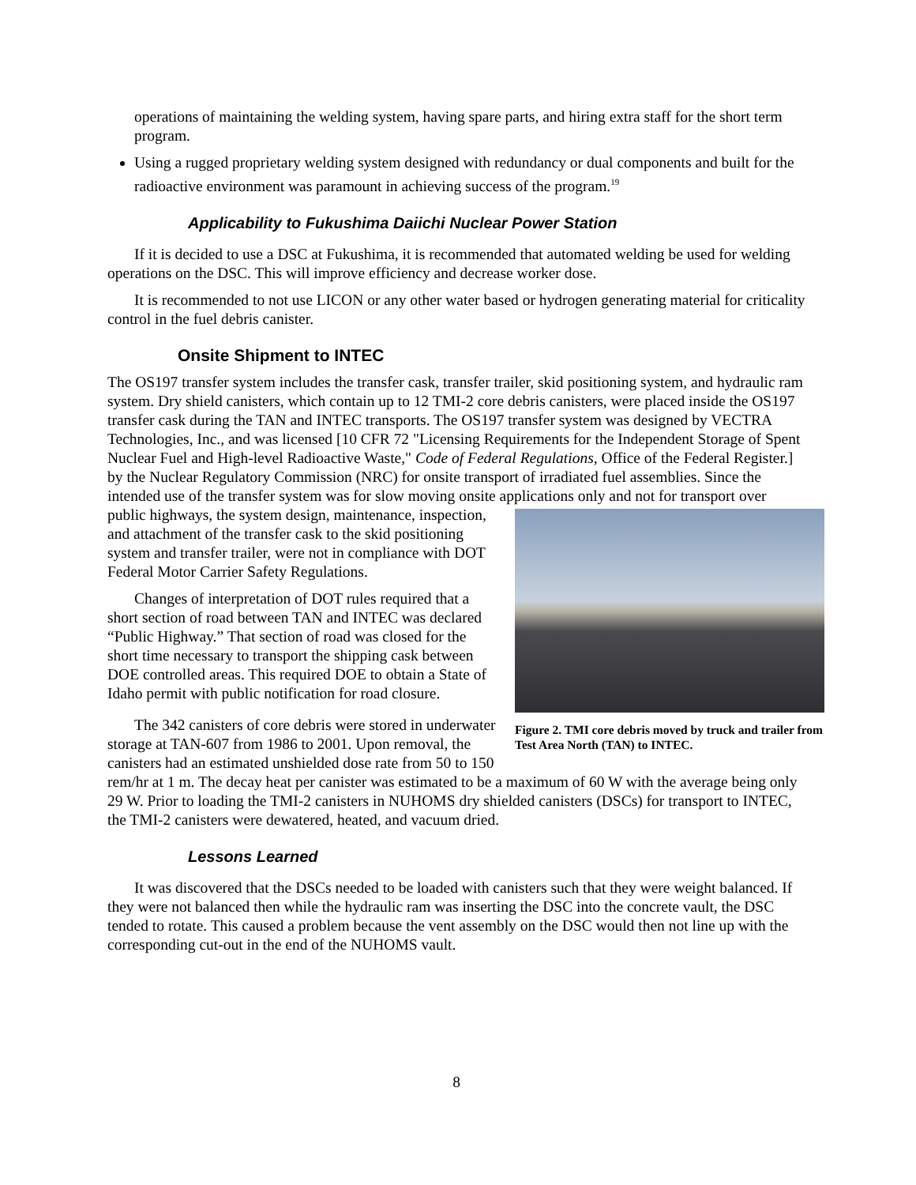operations of maintaining the welding system, having spare parts, and hiring extra staff for the short term program.
Using a rugged proprietary welding system designed with redundancy or dual components and built for the radioactive environment was paramount in achieving success of the program.<sup>19</sup>
Applicability to Fukushima Daiichi Nuclear Power Station
If it is decided to use a DSC at Fukushima, it is recommended that automated welding be used for welding operations on the DSC. This will improve efficiency and decrease worker dose.
It is recommended to not use LICON or any other water based or hydrogen generating material for criticality control in the fuel debris canister.
Onsite Shipment to INTEC
The OS197 transfer system includes the transfer cask, transfer trailer, skid positioning system, and hydraulic ram system. Dry shield canisters, which contain up to 12 TMI-2 core debris canisters, were placed inside the OS197 transfer cask during the TAN and INTEC transports. The OS197 transfer system was designed by VECTRA Technologies, Inc., and was licensed [10 CFR 72 "Licensing Requirements for the Independent Storage of Spent Nuclear Fuel and High-level Radioactive Waste," Code of Federal Regulations, Office of the Federal Register.] by the Nuclear Regulatory Commission (NRC) for onsite transport of irradiated fuel assemblies. Since the intended use of the transfer system was for slow moving onsite applications only and not for transport over public highways, the system design, maintenance, Figure 2. TMI core debris moved by truck and trailer from Test Area North (TAN) to INTEC. inspection, and attachment of the transfer cask to the skid positioning system and transfer trailer, were not in compliance with DOT Federal Motor Carrier Safety Regulations.
Changes of interpretation of DOT rules required that a short section of road between TAN and INTEC was declared “Public Highway.” That section of road was closed for the short time necessary to transport the shipping cask between DOE controlled areas. This required DOE to obtain a State of Idaho permit with public notification for road closure.
The 342 canisters of core debris were stored in underwater storage at TAN-607 from 1986 to 2001. Upon removal, the canisters had an estimated unshielded dose rate from 50 to 150 rem/hr at 1 m. The decay heat per canister was estimated to be a maximum of 60 W with the average being only 29 W. Prior to loading the TMI-2 canisters in NUHOMS dry shielded canisters (DSCs) for transport to INTEC, the TMI-2 canisters were dewatered, heated, and vacuum dried.
Lessons Learned
It was discovered that the DSCs needed to be loaded with canisters such that they were weight balanced. If they were not balanced then while the hydraulic ram was inserting the DSC into the concrete vault, the DSC tended to rotate. This caused a problem because the vent assembly on the DSC would then not line up with the corresponding cut-out in the end of the NUHOMS vault.
8